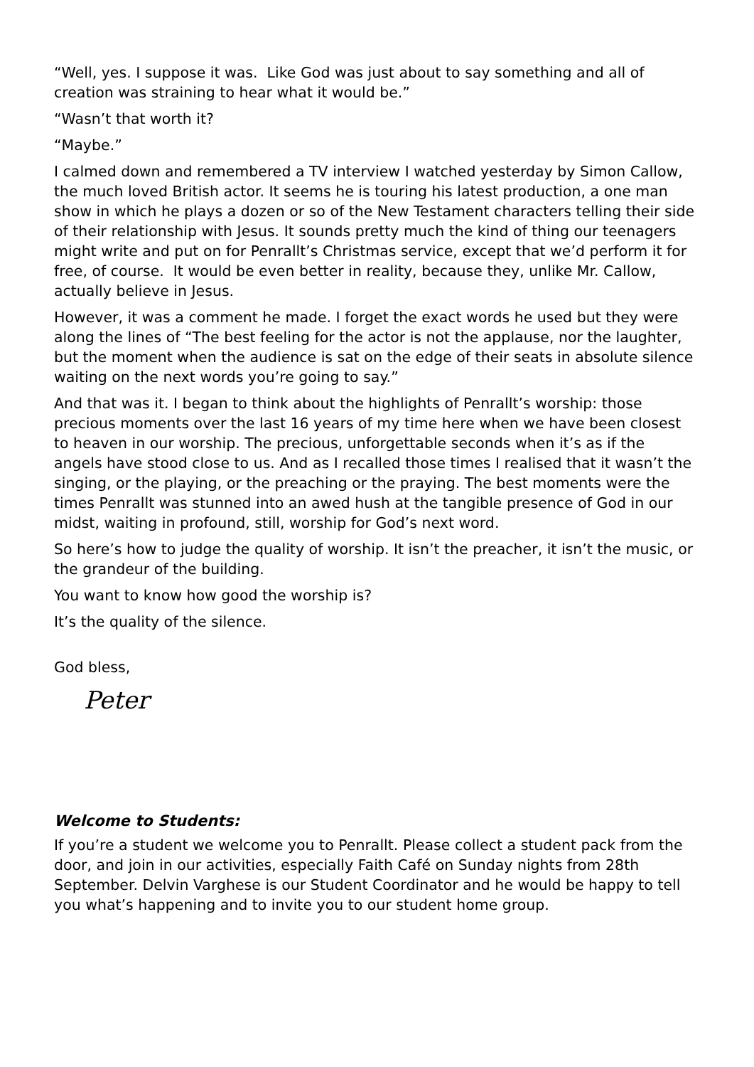“Well, yes. I suppose it was. Like God was just about to say something and all of creation was straining to hear what it would be.”
“Wasn’t that worth it?
“Maybe.”
I calmed down and remembered a TV interview I watched yesterday by Simon Callow, the much loved British actor. It seems he is touring his latest production, a one man show in which he plays a dozen or so of the New Testament characters telling their side of their relationship with Jesus. It sounds pretty much the kind of thing our teenagers might write and put on for Penrallt’s Christmas service, except that we’d perform it for free, of course. It would be even better in reality, because they, unlike Mr. Callow, actually believe in Jesus.
However, it was a comment he made. I forget the exact words he used but they were along the lines of “The best feeling for the actor is not the applause, nor the laughter, but the moment when the audience is sat on the edge of their seats in absolute silence waiting on the next words you’re going to say.”
And that was it. I began to think about the highlights of Penrallt’s worship: those precious moments over the last 16 years of my time here when we have been closest to heaven in our worship. The precious, unforgettable seconds when it’s as if the angels have stood close to us. And as I recalled those times I realised that it wasn’t the singing, or the playing, or the preaching or the praying. The best moments were the times Penrallt was stunned into an awed hush at the tangible presence of God in our midst, waiting in profound, still, worship for God’s next word.
So here’s how to judge the quality of worship. It isn’t the preacher, it isn’t the music, or the grandeur of the building.
You want to know how good the worship is?
It’s the quality of the silence.
God bless,
Peter
Welcome to Students:
If you’re a student we welcome you to Penrallt. Please collect a student pack from the door, and join in our activities, especially Faith Café on Sunday nights from 28th September. Delvin Varghese is our Student Coordinator and he would be happy to tell you what’s happening and to invite you to our student home group.